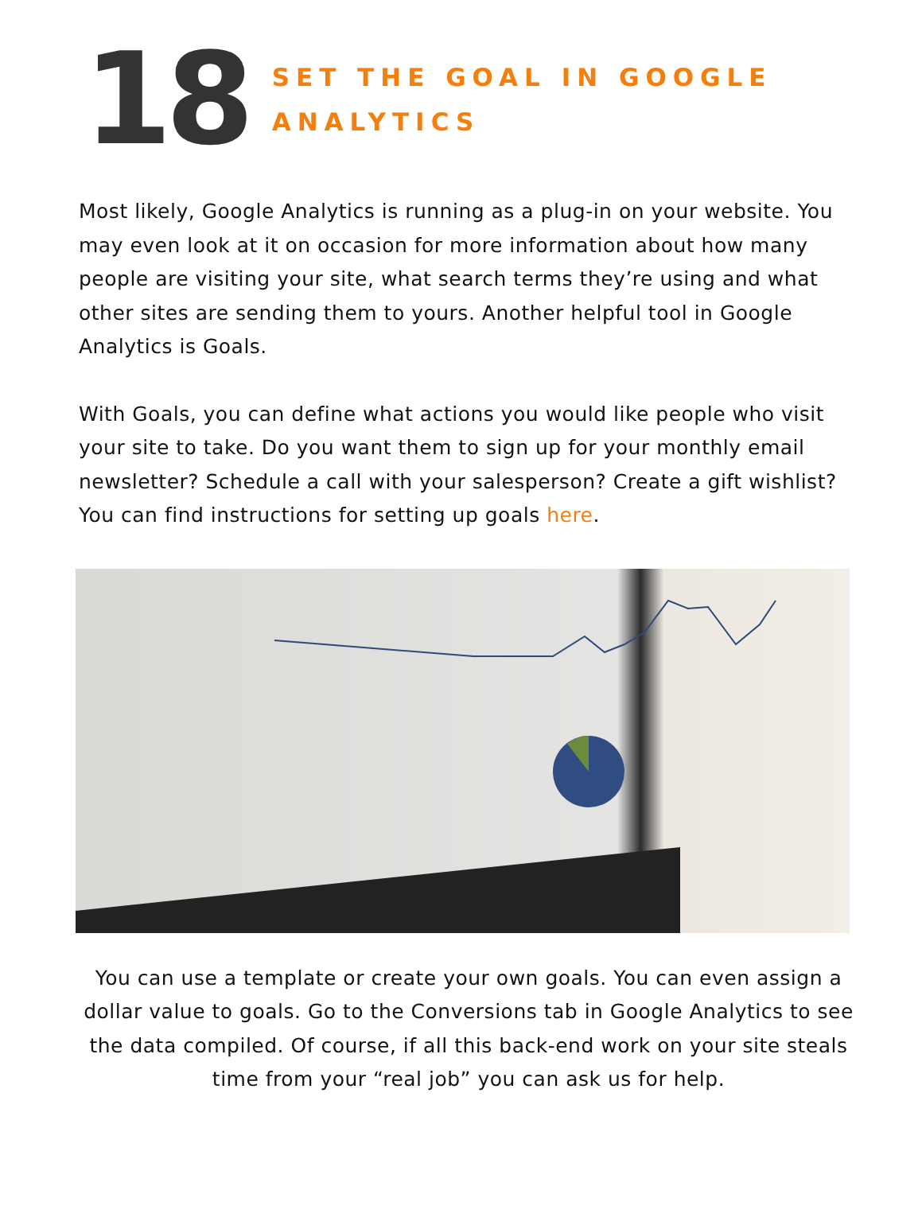18
SET THE GOAL IN GOOGLE
ANALYTICS
Most likely, Google Analytics is running as a plug-in on your website. You may even look at it on occasion for more information about how many people are visiting your site, what search terms they’re using and what other sites are sending them to yours. Another helpful tool in Google Analytics is Goals.
With Goals, you can define what actions you would like people who visit your site to take. Do you want them to sign up for your monthly email newsletter? Schedule a call with your salesperson? Create a gift wishlist? You can find instructions for setting up goals here.
You can use a template or create your own goals. You can even assign a dollar value to goals. Go to the Conversions tab in Google Analytics to see the data compiled. Of course, if all this back-end work on your site steals time from your “real job” you can ask us for help.